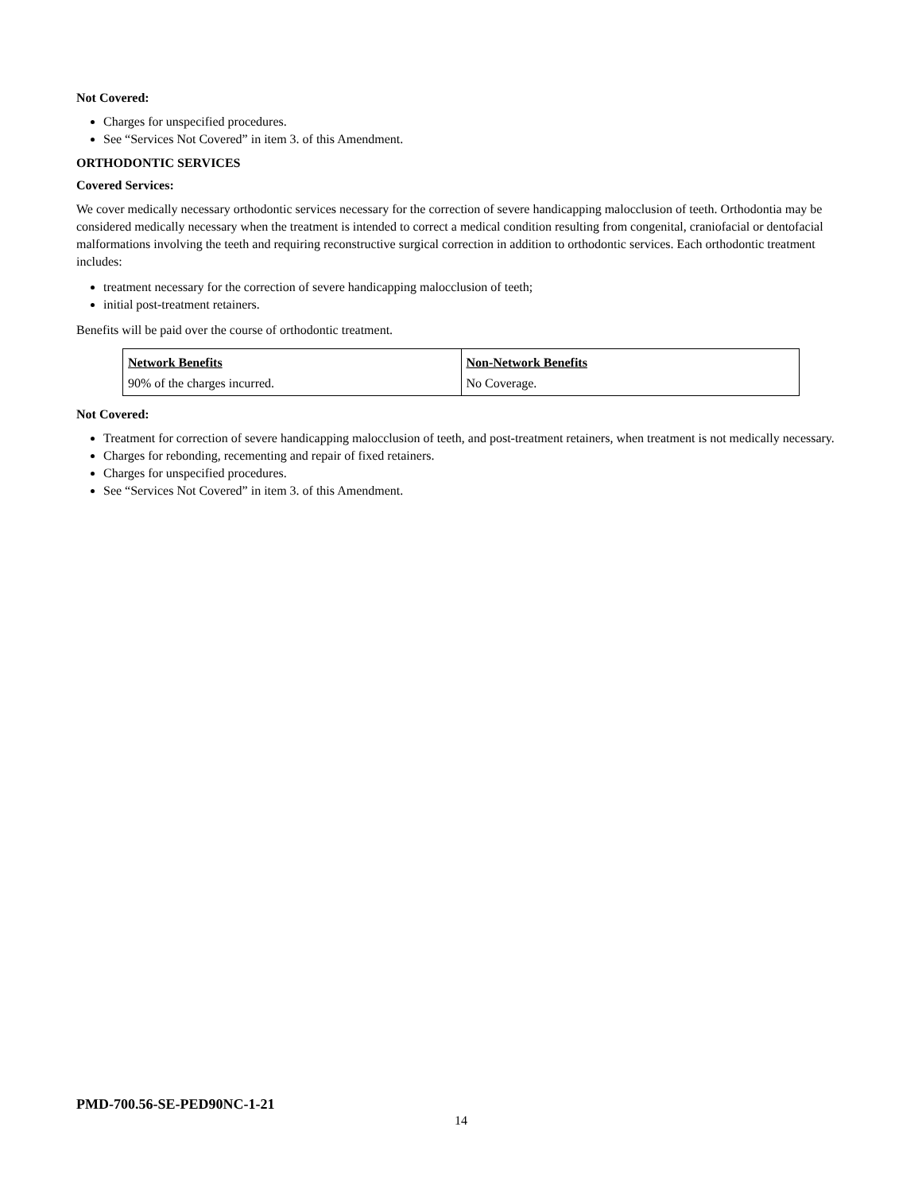Not Covered:
Charges for unspecified procedures.
See “Services Not Covered” in item 3. of this Amendment.
ORTHODONTIC SERVICES
Covered Services:
We cover medically necessary orthodontic services necessary for the correction of severe handicapping malocclusion of teeth. Orthodontia may be considered medically necessary when the treatment is intended to correct a medical condition resulting from congenital, craniofacial or dentofacial malformations involving the teeth and requiring reconstructive surgical correction in addition to orthodontic services. Each orthodontic treatment includes:
treatment necessary for the correction of severe handicapping malocclusion of teeth;
initial post-treatment retainers.
Benefits will be paid over the course of orthodontic treatment.
| Network Benefits | Non-Network Benefits |
| 90% of the charges incurred. | No Coverage. |
Not Covered:
Treatment for correction of severe handicapping malocclusion of teeth, and post-treatment retainers, when treatment is not medically necessary.
Charges for rebonding, recementing and repair of fixed retainers.
Charges for unspecified procedures.
See “Services Not Covered” in item 3. of this Amendment.
PMD-700.56-SE-PED90NC-1-21
14